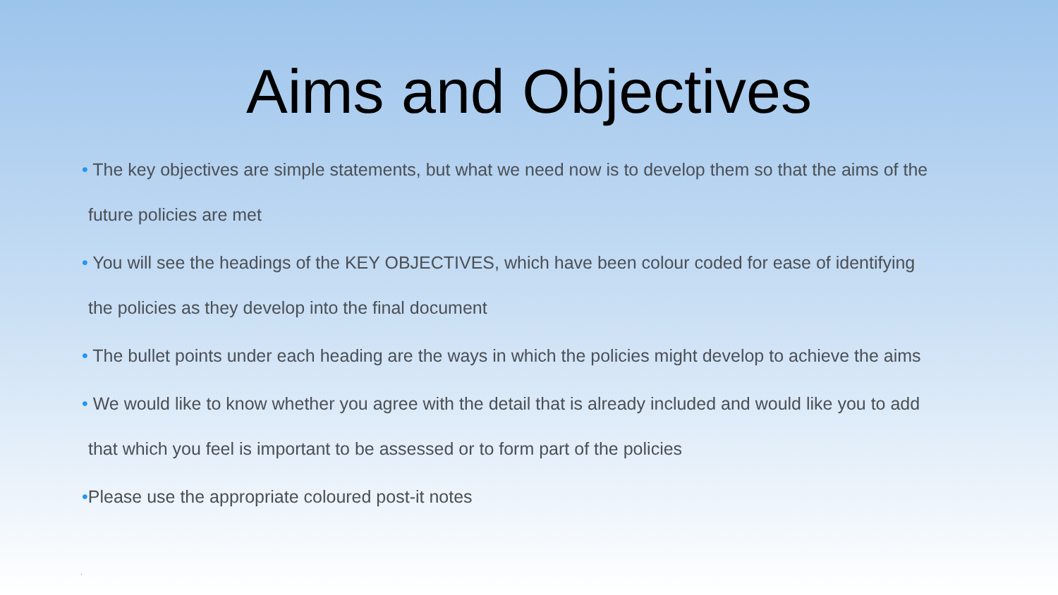Aims and Objectives
• The key objectives are simple statements, but what we need now is to develop them so that the aims of the
future policies are met
• You will see the headings of the KEY OBJECTIVES, which have been colour coded for ease of identifying
the policies as they develop into the final document
• The bullet points under each heading are the ways in which the policies might develop to achieve the aims
• We would like to know whether you agree with the detail that is already included and would like you to add
that which you feel is important to be assessed or to form part of the policies
•Please use the appropriate coloured post-it notes
.